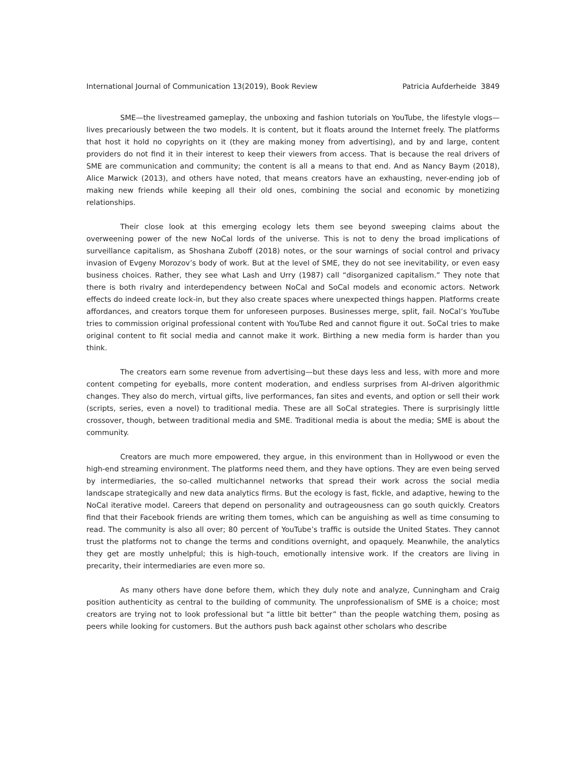International Journal of Communication 13(2019), Book Review Patricia Aufderheide 3849
SME—the livestreamed gameplay, the unboxing and fashion tutorials on YouTube, the lifestyle vlogs—lives precariously between the two models. It is content, but it floats around the Internet freely. The platforms that host it hold no copyrights on it (they are making money from advertising), and by and large, content providers do not find it in their interest to keep their viewers from access. That is because the real drivers of SME are communication and community; the content is all a means to that end. And as Nancy Baym (2018), Alice Marwick (2013), and others have noted, that means creators have an exhausting, never-ending job of making new friends while keeping all their old ones, combining the social and economic by monetizing relationships.
Their close look at this emerging ecology lets them see beyond sweeping claims about the overweening power of the new NoCal lords of the universe. This is not to deny the broad implications of surveillance capitalism, as Shoshana Zuboff (2018) notes, or the sour warnings of social control and privacy invasion of Evgeny Morozov’s body of work. But at the level of SME, they do not see inevitability, or even easy business choices. Rather, they see what Lash and Urry (1987) call “disorganized capitalism.” They note that there is both rivalry and interdependency between NoCal and SoCal models and economic actors. Network effects do indeed create lock-in, but they also create spaces where unexpected things happen. Platforms create affordances, and creators torque them for unforeseen purposes. Businesses merge, split, fail. NoCal’s YouTube tries to commission original professional content with YouTube Red and cannot figure it out. SoCal tries to make original content to fit social media and cannot make it work. Birthing a new media form is harder than you think.
The creators earn some revenue from advertising—but these days less and less, with more and more content competing for eyeballs, more content moderation, and endless surprises from AI-driven algorithmic changes. They also do merch, virtual gifts, live performances, fan sites and events, and option or sell their work (scripts, series, even a novel) to traditional media. These are all SoCal strategies. There is surprisingly little crossover, though, between traditional media and SME. Traditional media is about the media; SME is about the community.
Creators are much more empowered, they argue, in this environment than in Hollywood or even the high-end streaming environment. The platforms need them, and they have options. They are even being served by intermediaries, the so-called multichannel networks that spread their work across the social media landscape strategically and new data analytics firms. But the ecology is fast, fickle, and adaptive, hewing to the NoCal iterative model. Careers that depend on personality and outrageousness can go south quickly. Creators find that their Facebook friends are writing them tomes, which can be anguishing as well as time consuming to read. The community is also all over; 80 percent of YouTube’s traffic is outside the United States. They cannot trust the platforms not to change the terms and conditions overnight, and opaquely. Meanwhile, the analytics they get are mostly unhelpful; this is high-touch, emotionally intensive work. If the creators are living in precarity, their intermediaries are even more so.
As many others have done before them, which they duly note and analyze, Cunningham and Craig position authenticity as central to the building of community. The unprofessionalism of SME is a choice; most creators are trying not to look professional but “a little bit better” than the people watching them, posing as peers while looking for customers. But the authors push back against other scholars who describe